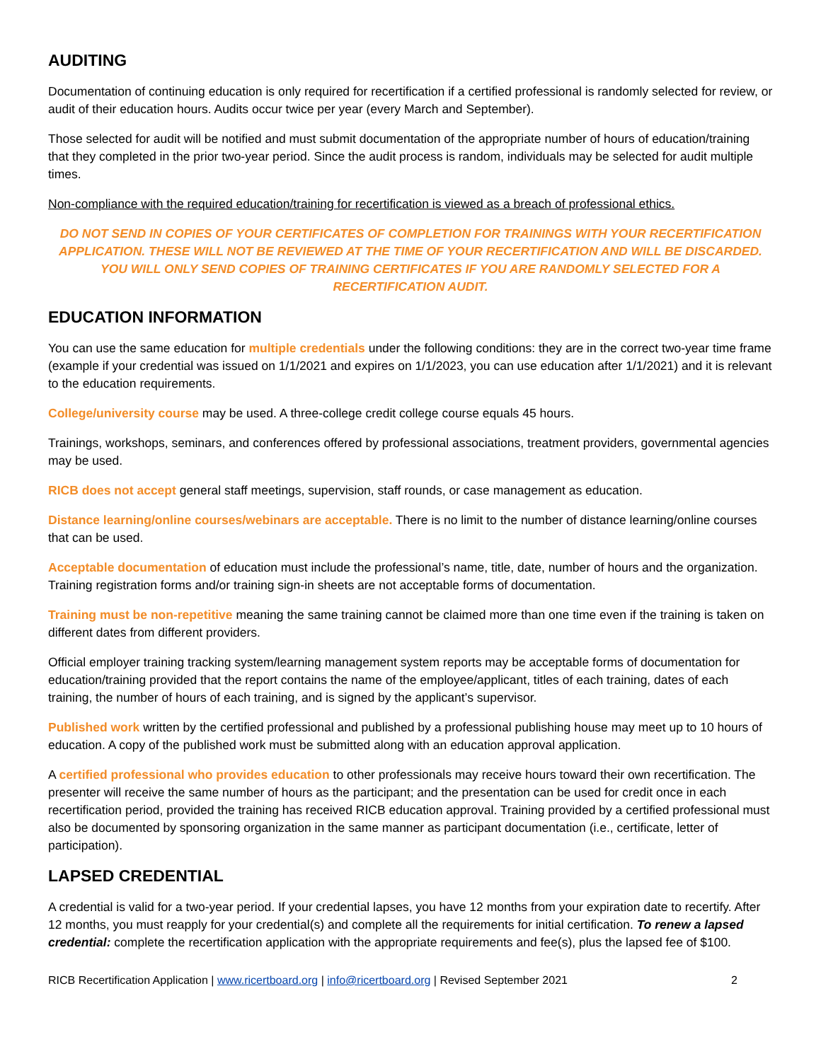AUDITING
Documentation of continuing education is only required for recertification if a certified professional is randomly selected for review, or audit of their education hours. Audits occur twice per year (every March and September).
Those selected for audit will be notified and must submit documentation of the appropriate number of hours of education/training that they completed in the prior two-year period. Since the audit process is random, individuals may be selected for audit multiple times.
Non-compliance with the required education/training for recertification is viewed as a breach of professional ethics.
DO NOT SEND IN COPIES OF YOUR CERTIFICATES OF COMPLETION FOR TRAININGS WITH YOUR RECERTIFICATION APPLICATION. THESE WILL NOT BE REVIEWED AT THE TIME OF YOUR RECERTIFICATION AND WILL BE DISCARDED. YOU WILL ONLY SEND COPIES OF TRAINING CERTIFICATES IF YOU ARE RANDOMLY SELECTED FOR A RECERTIFICATION AUDIT.
EDUCATION INFORMATION
You can use the same education for multiple credentials under the following conditions: they are in the correct two-year time frame (example if your credential was issued on 1/1/2021 and expires on 1/1/2023, you can use education after 1/1/2021) and it is relevant to the education requirements.
College/university course may be used. A three-college credit college course equals 45 hours.
Trainings, workshops, seminars, and conferences offered by professional associations, treatment providers, governmental agencies may be used.
RICB does not accept general staff meetings, supervision, staff rounds, or case management as education.
Distance learning/online courses/webinars are acceptable. There is no limit to the number of distance learning/online courses that can be used.
Acceptable documentation of education must include the professional’s name, title, date, number of hours and the organization. Training registration forms and/or training sign-in sheets are not acceptable forms of documentation.
Training must be non-repetitive meaning the same training cannot be claimed more than one time even if the training is taken on different dates from different providers.
Official employer training tracking system/learning management system reports may be acceptable forms of documentation for education/training provided that the report contains the name of the employee/applicant, titles of each training, dates of each training, the number of hours of each training, and is signed by the applicant’s supervisor.
Published work written by the certified professional and published by a professional publishing house may meet up to 10 hours of education. A copy of the published work must be submitted along with an education approval application.
A certified professional who provides education to other professionals may receive hours toward their own recertification. The presenter will receive the same number of hours as the participant; and the presentation can be used for credit once in each recertification period, provided the training has received RICB education approval. Training provided by a certified professional must also be documented by sponsoring organization in the same manner as participant documentation (i.e., certificate, letter of participation).
LAPSED CREDENTIAL
A credential is valid for a two-year period. If your credential lapses, you have 12 months from your expiration date to recertify. After 12 months, you must reapply for your credential(s) and complete all the requirements for initial certification. To renew a lapsed credential: complete the recertification application with the appropriate requirements and fee(s), plus the lapsed fee of $100.
RICB Recertification Application | www.ricertboard.org | info@ricertboard.org | Revised September 2021 2